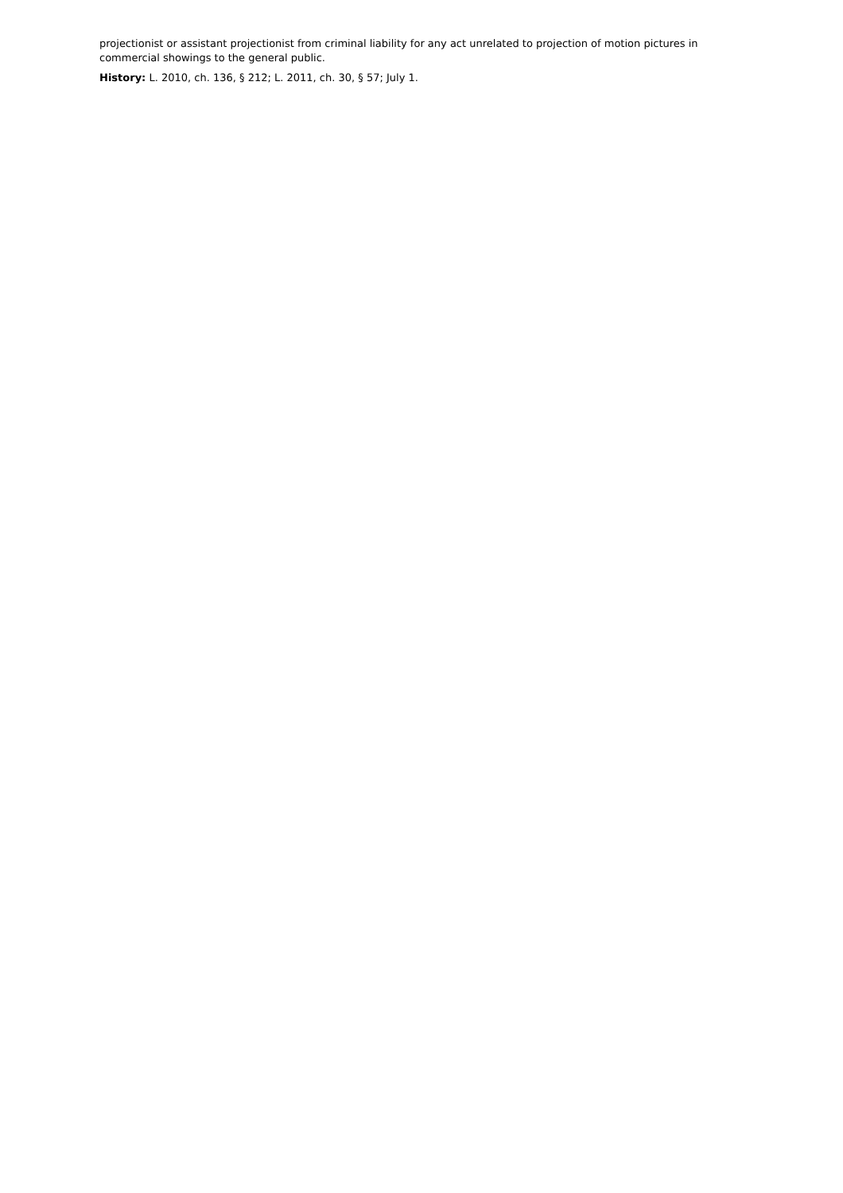projectionist or assistant projectionist from criminal liability for any act unrelated to projection of motion pictures in commercial showings to the general public.
History: L. 2010, ch. 136, § 212; L. 2011, ch. 30, § 57; July 1.